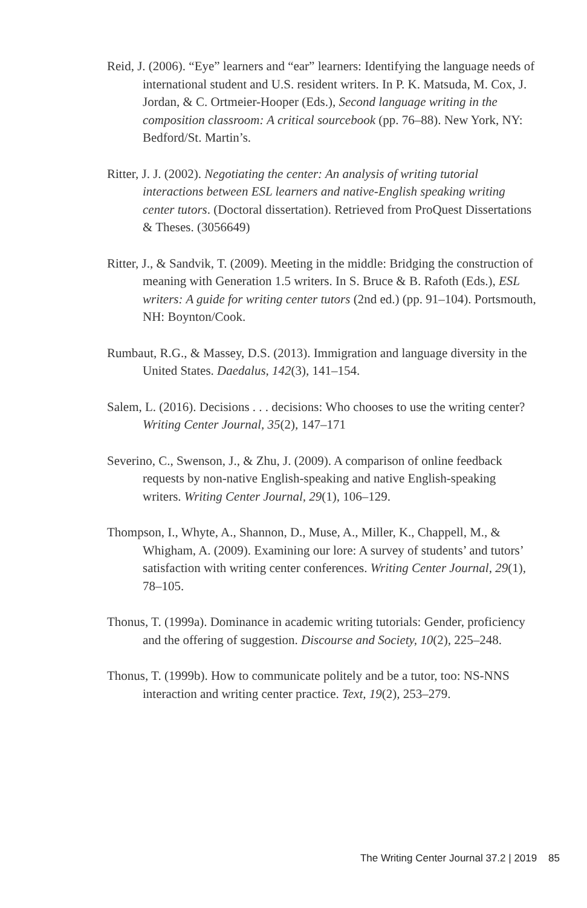Reid, J. (2006). “Eye” learners and “ear” learners: Identifying the language needs of international student and U.S. resident writers. In P. K. Matsuda, M. Cox, J. Jordan, & C. Ortmeier-Hooper (Eds.), Second language writing in the composition classroom: A critical sourcebook (pp. 76–88). New York, NY: Bedford/St. Martin’s.
Ritter, J. J. (2002). Negotiating the center: An analysis of writing tutorial interactions between ESL learners and native-English speaking writing center tutors. (Doctoral dissertation). Retrieved from ProQuest Dissertations & Theses. (3056649)
Ritter, J., & Sandvik, T. (2009). Meeting in the middle: Bridging the construction of meaning with Generation 1.5 writers. In S. Bruce & B. Rafoth (Eds.), ESL writers: A guide for writing center tutors (2nd ed.) (pp. 91–104). Portsmouth, NH: Boynton/Cook.
Rumbaut, R.G., & Massey, D.S. (2013). Immigration and language diversity in the United States. Daedalus, 142(3), 141–154.
Salem, L. (2016). Decisions . . . decisions: Who chooses to use the writing center? Writing Center Journal, 35(2), 147–171
Severino, C., Swenson, J., & Zhu, J. (2009). A comparison of online feedback requests by non-native English-speaking and native English-speaking writers. Writing Center Journal, 29(1), 106–129.
Thompson, I., Whyte, A., Shannon, D., Muse, A., Miller, K., Chappell, M., & Whigham, A. (2009). Examining our lore: A survey of students’ and tutors’ satisfaction with writing center conferences. Writing Center Journal, 29(1), 78–105.
Thonus, T. (1999a). Dominance in academic writing tutorials: Gender, proficiency and the offering of suggestion. Discourse and Society, 10(2), 225–248.
Thonus, T. (1999b). How to communicate politely and be a tutor, too: NS-NNS interaction and writing center practice. Text, 19(2), 253–279.
The Writing Center Journal 37.2 | 2019 85